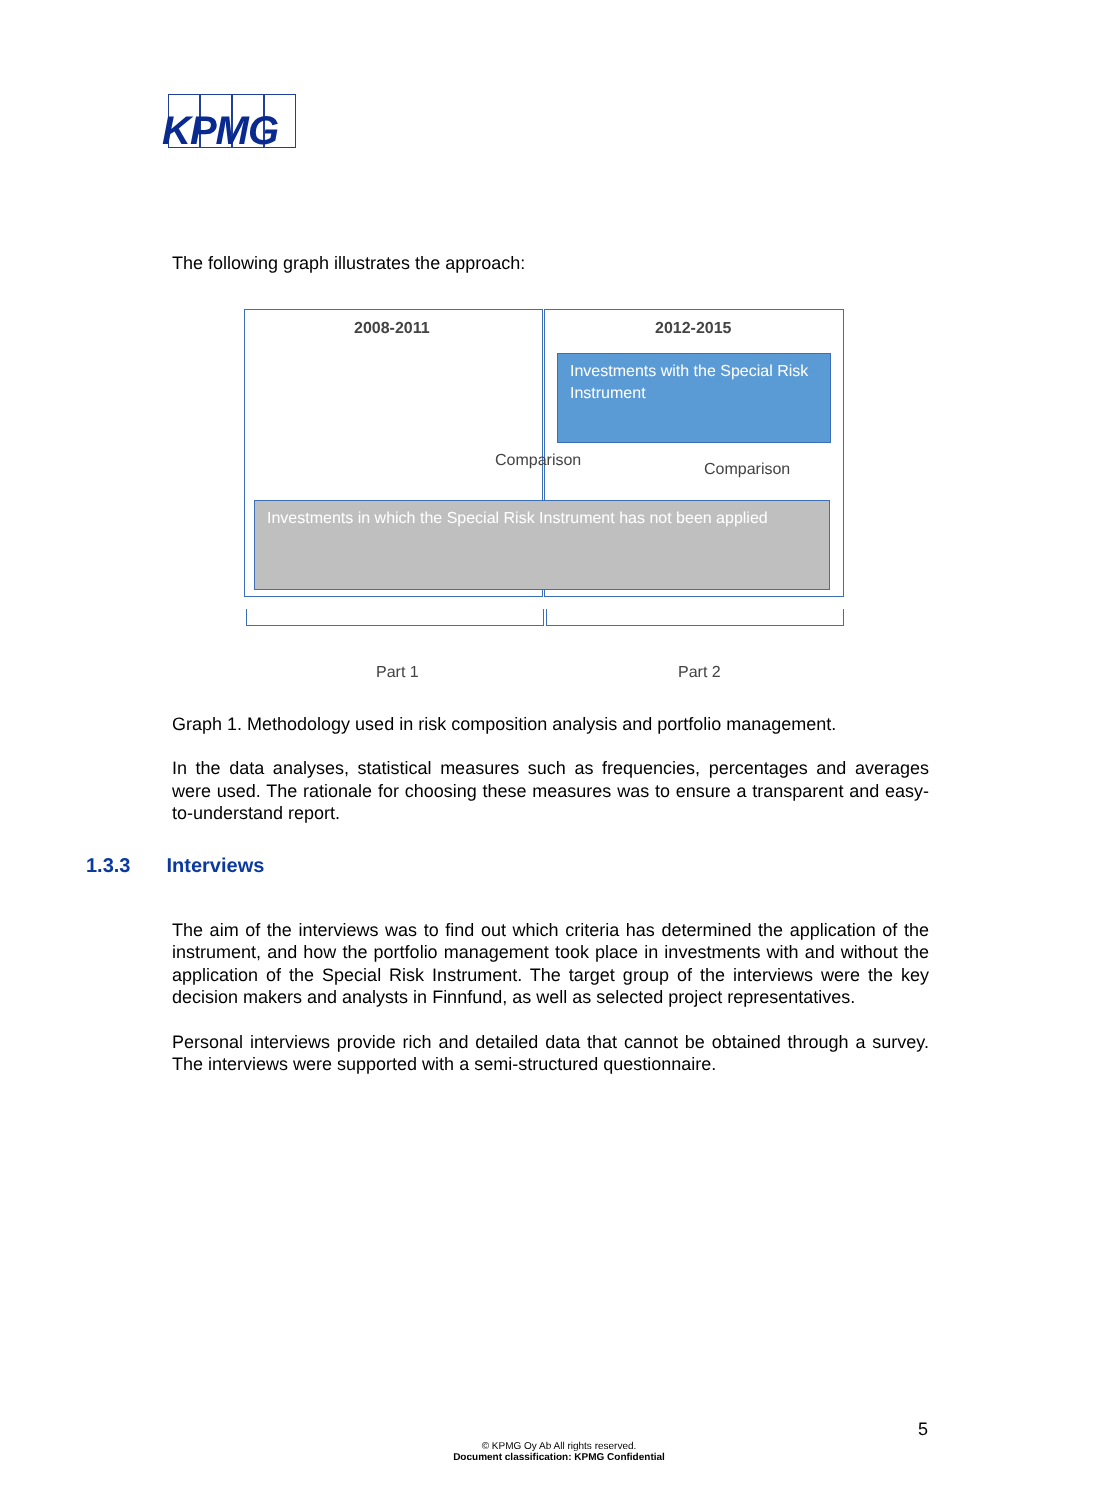KPMG
The following graph illustrates the approach:
2008-2011 2012-2015
Investments with the Special Risk Instrument
Comparison Comparison
Investments in which the Special Risk Instrument has not been applied
Part 1 Part 2
Graph 1. Methodology used in risk composition analysis and portfolio management.
In the data analyses, statistical measures such as frequencies, percentages and averages were used. The rationale for choosing these measures was to ensure a transparent and easy-to-understand report.
The aim of the interviews was to find out which criteria has determined the application of the instrument, and how the portfolio management took place in investments with and without the application of the Special Risk Instrument. The target group of the interviews were the key decision makers and analysts in Finnfund, as well as selected project representatives.
Personal interviews provide rich and detailed data that cannot be obtained through a survey. The interviews were supported with a semi-structured questionnaire.
1.3.3 Interviews
5
© KPMG Oy Ab All rights reserved.
Document classification: KPMG Confidential